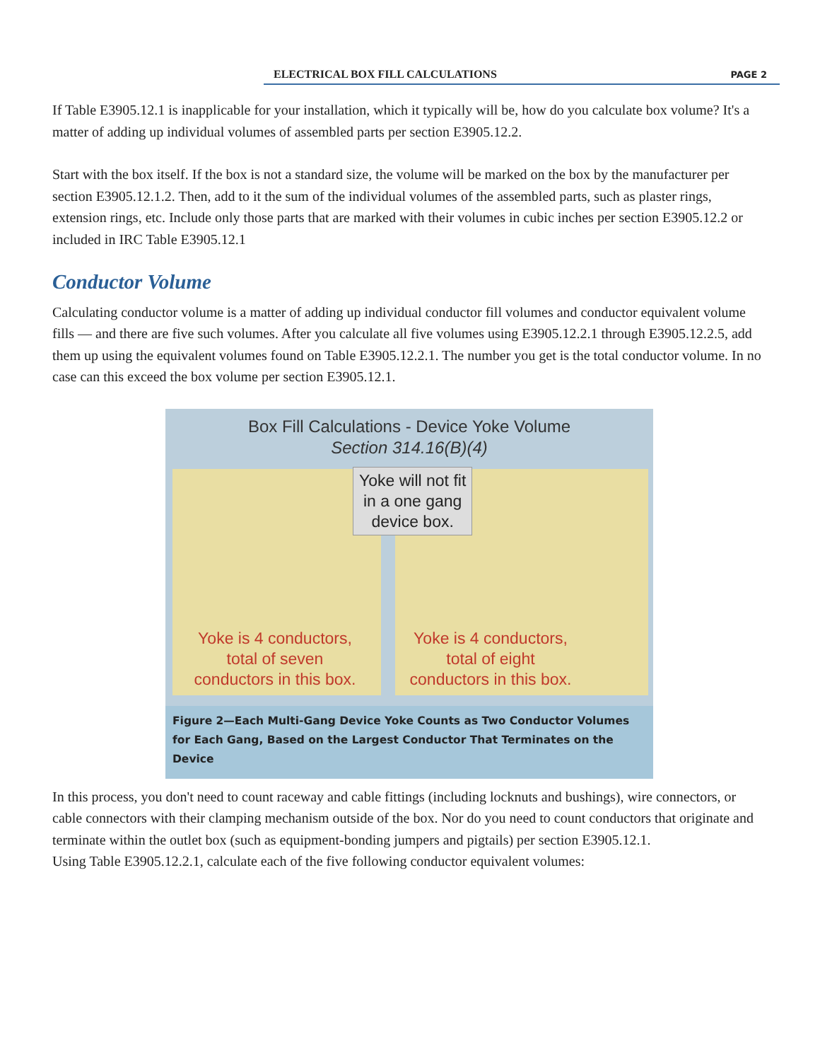ELECTRICAL BOX FILL CALCULATIONS PAGE 2
If Table E3905.12.1 is inapplicable for your installation, which it typically will be, how do you calculate box volume? It's a matter of adding up individual volumes of assembled parts per section E3905.12.2.
Start with the box itself. If the box is not a standard size, the volume will be marked on the box by the manufacturer per section E3905.12.1.2. Then, add to it the sum of the individual volumes of the assembled parts, such as plaster rings, extension rings, etc. Include only those parts that are marked with their volumes in cubic inches per section E3905.12.2 or included in IRC Table E3905.12.1
Conductor Volume
Calculating conductor volume is a matter of adding up individual conductor fill volumes and conductor equivalent volume fills — and there are five such volumes. After you calculate all five volumes using E3905.12.2.1 through E3905.12.2.5, add them up using the equivalent volumes found on Table E3905.12.2.1. The number you get is the total conductor volume. In no case can this exceed the box volume per section E3905.12.1.
Box Fill Calculations - Device Yoke Volume
Section 314.16(B)(4)
Yoke will not fit
in a one gang
device box.
Yoke is 4 conductors,
total of seven
conductors in this box.
Yoke is 4 conductors,
total of eight
conductors in this box.
Figure 2—Each Multi-Gang Device Yoke Counts as Two Conductor Volumes for Each Gang, Based on the Largest Conductor That Terminates on the Device
In this process, you don't need to count raceway and cable fittings (including locknuts and bushings), wire connectors, or cable connectors with their clamping mechanism outside of the box. Nor do you need to count conductors that originate and terminate within the outlet box (such as equipment-bonding jumpers and pigtails) per section E3905.12.1.
Using Table E3905.12.2.1, calculate each of the five following conductor equivalent volumes: